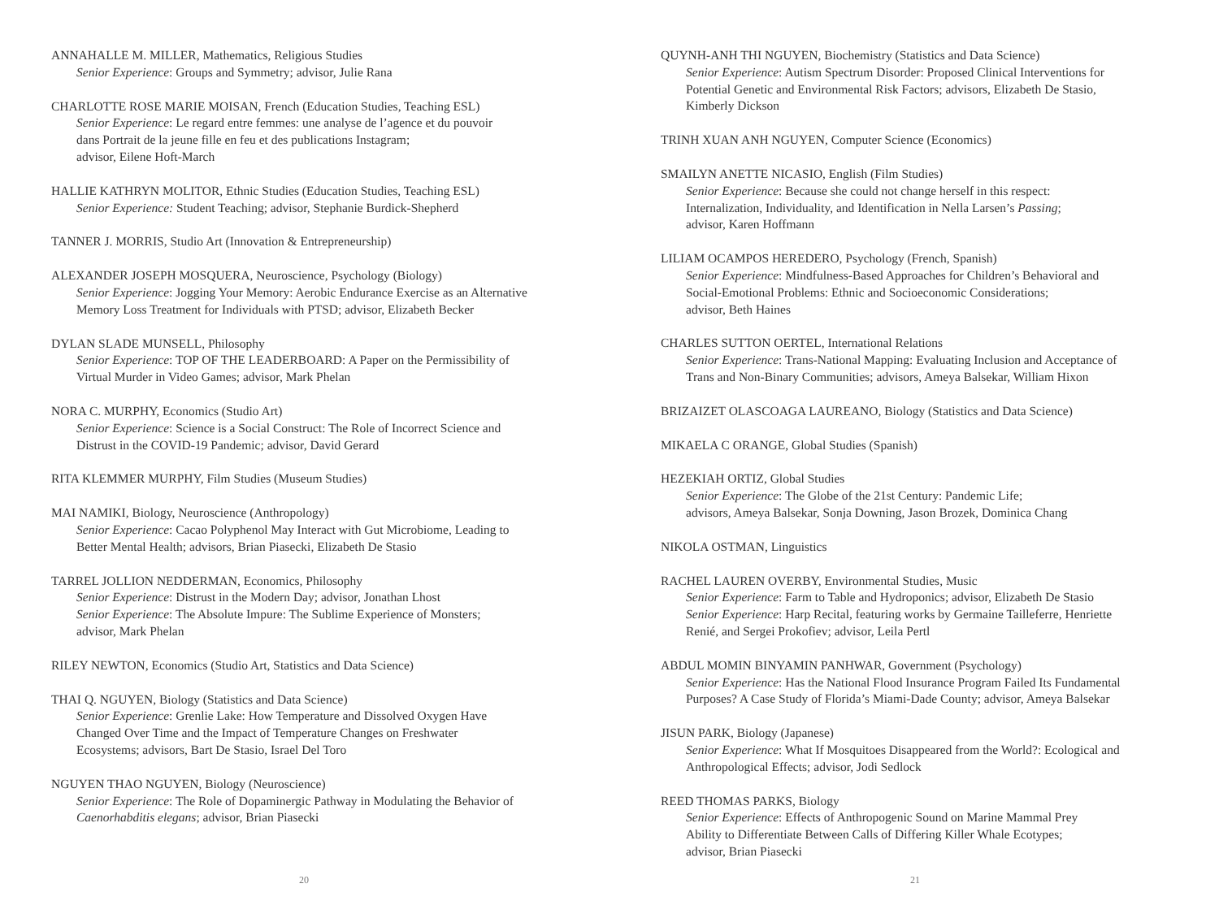ANNAHALLE M. MILLER, Mathematics, Religious Studies
Senior Experience: Groups and Symmetry; advisor, Julie Rana
CHARLOTTE ROSE MARIE MOISAN, French (Education Studies, Teaching ESL)
Senior Experience: Le regard entre femmes: une analyse de l’agence et du pouvoir
dans Portrait de la jeune fille en feu et des publications Instagram;
advisor, Eilene Hoft-March
HALLIE KATHRYN MOLITOR, Ethnic Studies (Education Studies, Teaching ESL)
Senior Experience: Student Teaching; advisor, Stephanie Burdick-Shepherd
TANNER J. MORRIS, Studio Art (Innovation & Entrepreneurship)
ALEXANDER JOSEPH MOSQUERA, Neuroscience, Psychology (Biology)
Senior Experience: Jogging Your Memory: Aerobic Endurance Exercise as an Alternative
Memory Loss Treatment for Individuals with PTSD; advisor, Elizabeth Becker
DYLAN SLADE MUNSELL, Philosophy
Senior Experience: TOP OF THE LEADERBOARD: A Paper on the Permissibility of
Virtual Murder in Video Games; advisor, Mark Phelan
NORA C. MURPHY, Economics (Studio Art)
Senior Experience: Science is a Social Construct: The Role of Incorrect Science and
Distrust in the COVID-19 Pandemic; advisor, David Gerard
RITA KLEMMER MURPHY, Film Studies (Museum Studies)
MAI NAMIKI, Biology, Neuroscience (Anthropology)
Senior Experience: Cacao Polyphenol May Interact with Gut Microbiome, Leading to
Better Mental Health; advisors, Brian Piasecki, Elizabeth De Stasio
TARREL JOLLION NEDDERMAN, Economics, Philosophy
Senior Experience: Distrust in the Modern Day; advisor, Jonathan Lhost
Senior Experience: The Absolute Impure: The Sublime Experience of Monsters;
advisor, Mark Phelan
RILEY NEWTON, Economics (Studio Art, Statistics and Data Science)
THAI Q. NGUYEN, Biology (Statistics and Data Science)
Senior Experience: Grenlie Lake: How Temperature and Dissolved Oxygen Have
Changed Over Time and the Impact of Temperature Changes on Freshwater
Ecosystems; advisors, Bart De Stasio, Israel Del Toro
NGUYEN THAO NGUYEN, Biology (Neuroscience)
Senior Experience: The Role of Dopaminergic Pathway in Modulating the Behavior of
Caenorhabditis elegans; advisor, Brian Piasecki
20
QUYNH-ANH THI NGUYEN, Biochemistry (Statistics and Data Science)
Senior Experience: Autism Spectrum Disorder: Proposed Clinical Interventions for
Potential Genetic and Environmental Risk Factors; advisors, Elizabeth De Stasio,
Kimberly Dickson
TRINH XUAN ANH NGUYEN, Computer Science (Economics)
SMAILYN ANETTE NICASIO, English (Film Studies)
Senior Experience: Because she could not change herself in this respect:
Internalization, Individuality, and Identification in Nella Larsen’s Passing;
advisor, Karen Hoffmann
LILIAM OCAMPOS HEREDERO, Psychology (French, Spanish)
Senior Experience: Mindfulness-Based Approaches for Children’s Behavioral and
Social-Emotional Problems: Ethnic and Socioeconomic Considerations;
advisor, Beth Haines
CHARLES SUTTON OERTEL, International Relations
Senior Experience: Trans-National Mapping: Evaluating Inclusion and Acceptance of
Trans and Non-Binary Communities; advisors, Ameya Balsekar, William Hixon
BRIZAIZET OLASCOAGA LAUREANO, Biology (Statistics and Data Science)
MIKAELA C ORANGE, Global Studies (Spanish)
HEZEKIAH ORTIZ, Global Studies
Senior Experience: The Globe of the 21st Century: Pandemic Life;
advisors, Ameya Balsekar, Sonja Downing, Jason Brozek, Dominica Chang
NIKOLA OSTMAN, Linguistics
RACHEL LAUREN OVERBY, Environmental Studies, Music
Senior Experience: Farm to Table and Hydroponics; advisor, Elizabeth De Stasio
Senior Experience: Harp Recital, featuring works by Germaine Tailleferre, Henriette
Renié, and Sergei Prokofiev; advisor, Leila Pertl
ABDUL MOMIN BINYAMIN PANHWAR, Government (Psychology)
Senior Experience: Has the National Flood Insurance Program Failed Its Fundamental
Purposes? A Case Study of Florida’s Miami-Dade County; advisor, Ameya Balsekar
JISUN PARK, Biology (Japanese)
Senior Experience: What If Mosquitoes Disappeared from the World?: Ecological and
Anthropological Effects; advisor, Jodi Sedlock
REED THOMAS PARKS, Biology
Senior Experience: Effects of Anthropogenic Sound on Marine Mammal Prey
Ability to Differentiate Between Calls of Differing Killer Whale Ecotypes;
advisor, Brian Piasecki
21